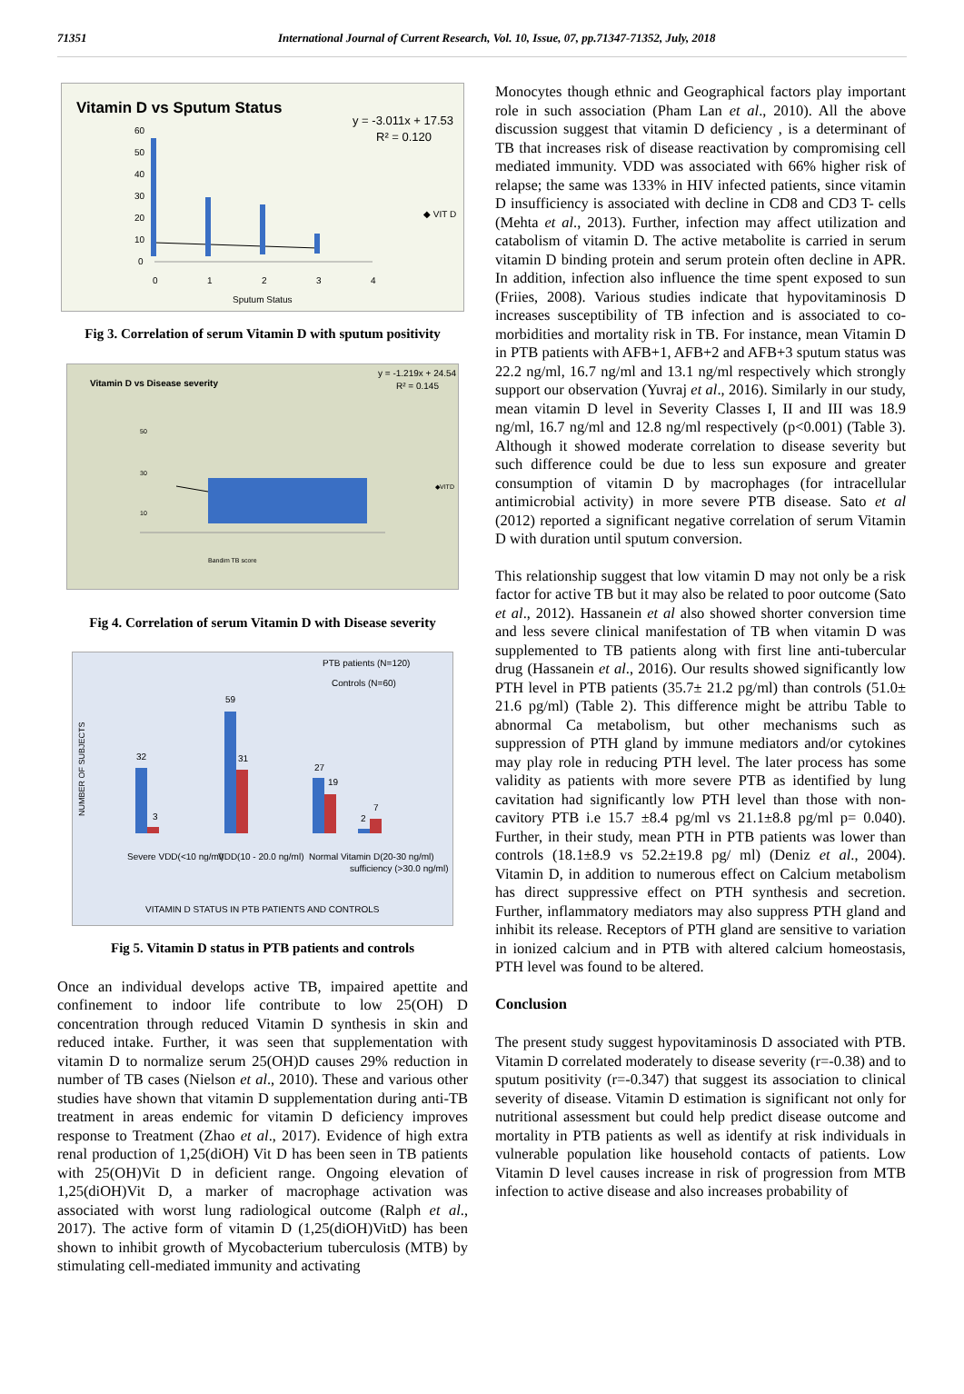71351 International Journal of Current Research, Vol. 10, Issue, 07, pp.71347-71352, July, 2018
Vitamin D vs Sputum Status
y = -3.011x + 17.53
R² = 0.120
60
50
40
30
20
10
0
0
1
2
3
4
◆ VIT D
Sputum Status
Fig 3. Correlation of serum Vitamin D with sputum positivity
Vitamin D vs Disease severity
y = -1.219x + 24.54
R² = 0.145
Bandim TB score
◆VITD
10
30
50
Fig 4. Correlation of serum Vitamin D with Disease severity
PTB patients (N=120)
Controls (N=60)
Severe VDD(<10 ng/ml)
VDD(10 - 20.0 ng/ml)
Normal Vitamin D(20-30 ng/ml)
sufficiency (>30.0 ng/ml)
VITAMIN D STATUS IN PTB PATIENTS AND CONTROLS
32
3
59
31
27
19
7
2
NUMBER OF SUBJECTS
Fig 5. Vitamin D status in PTB patients and controls
Once an individual develops active TB, impaired apettite and confinement to indoor life contribute to low 25(OH) D concentration through reduced Vitamin D synthesis in skin and reduced intake. Further, it was seen that supplementation with vitamin D to normalize serum 25(OH)D causes 29% reduction in number of TB cases (Nielson et al., 2010). These and various other studies have shown that vitamin D supplementation during anti-TB treatment in areas endemic for vitamin D deficiency improves response to Treatment (Zhao et al., 2017). Evidence of high extra renal production of 1,25(diOH) Vit D has been seen in TB patients with 25(OH)Vit D in deficient range. Ongoing elevation of 1,25(diOH)Vit D, a marker of macrophage activation was associated with worst lung radiological outcome (Ralph et al., 2017). The active form of vitamin D (1,25(diOH)VitD) has been shown to inhibit growth of Mycobacterium tuberculosis (MTB) by stimulating cell-mediated immunity and activating
Monocytes though ethnic and Geographical factors play important role in such association (Pham Lan et al., 2010). All the above discussion suggest that vitamin D deficiency , is a determinant of TB that increases risk of disease reactivation by compromising cell mediated immunity. VDD was associated with 66% higher risk of relapse; the same was 133% in HIV infected patients, since vitamin D insufficiency is associated with decline in CD8 and CD3 T- cells (Mehta et al., 2013). Further, infection may affect utilization and catabolism of vitamin D. The active metabolite is carried in serum vitamin D binding protein and serum protein often decline in APR. In addition, infection also influence the time spent exposed to sun (Friies, 2008). Various studies indicate that hypovitaminosis D increases susceptibility of TB infection and is associated to co-morbidities and mortality risk in TB. For instance, mean Vitamin D in PTB patients with AFB+1, AFB+2 and AFB+3 sputum status was 22.2 ng/ml, 16.7 ng/ml and 13.1 ng/ml respectively which strongly support our observation (Yuvraj et al., 2016). Similarly in our study, mean vitamin D level in Severity Classes I, II and III was 18.9 ng/ml, 16.7 ng/ml and 12.8 ng/ml respectively (p<0.001) (Table 3). Although it showed moderate correlation to disease severity but such difference could be due to less sun exposure and greater consumption of vitamin D by macrophages (for intracellular antimicrobial activity) in more severe PTB disease. Sato et al (2012) reported a significant negative correlation of serum Vitamin D with duration until sputum conversion.
This relationship suggest that low vitamin D may not only be a risk factor for active TB but it may also be related to poor outcome (Sato et al., 2012). Hassanein et al also showed shorter conversion time and less severe clinical manifestation of TB when vitamin D was supplemented to TB patients along with first line anti-tubercular drug (Hassanein et al., 2016). Our results showed significantly low PTH level in PTB patients (35.7± 21.2 pg/ml) than controls (51.0± 21.6 pg/ml) (Table 2). This difference might be attribu Table to abnormal Ca metabolism, but other mechanisms such as suppression of PTH gland by immune mediators and/or cytokines may play role in reducing PTH level. The later process has some validity as patients with more severe PTB as identified by lung cavitation had significantly low PTH level than those with non- cavitory PTB i.e 15.7 ±8.4 pg/ml vs 21.1±8.8 pg/ml p= 0.040). Further, in their study, mean PTH in PTB patients was lower than controls (18.1±8.9 vs 52.2±19.8 pg/ ml) (Deniz et al., 2004). Vitamin D, in addition to numerous effect on Calcium metabolism has direct suppressive effect on PTH synthesis and secretion. Further, inflammatory mediators may also suppress PTH gland and inhibit its release. Receptors of PTH gland are sensitive to variation in ionized calcium and in PTB with altered calcium homeostasis, PTH level was found to be altered.
Conclusion
The present study suggest hypovitaminosis D associated with PTB. Vitamin D correlated moderately to disease severity (r=-0.38) and to sputum positivity (r=-0.347) that suggest its association to clinical severity of disease. Vitamin D estimation is significant not only for nutritional assessment but could help predict disease outcome and mortality in PTB patients as well as identify at risk individuals in vulnerable population like household contacts of patients. Low Vitamin D level causes increase in risk of progression from MTB infection to active disease and also increases probability of